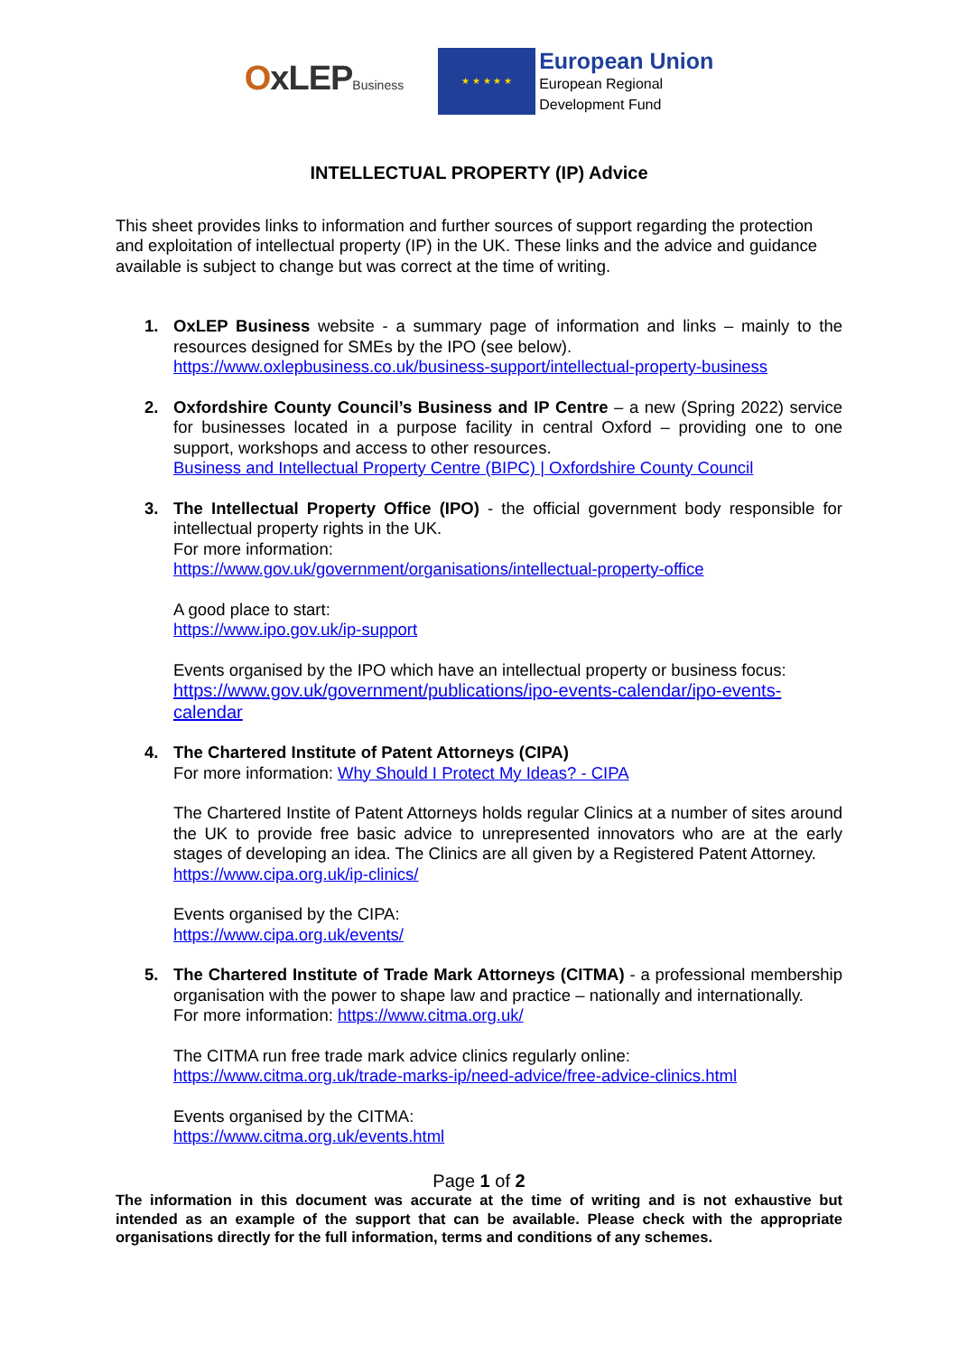OxLEPBusiness
★ ★ ★ ★ ★
European Union
European Regional
Development Fund
INTELLECTUAL PROPERTY (IP) Advice
This sheet provides links to information and further sources of support regarding the protection and exploitation of intellectual property (IP) in the UK. These links and the advice and guidance available is subject to change but was correct at the time of writing.
1. OxLEP Business website - a summary page of information and links – mainly to the resources designed for SMEs by the IPO (see below).
https://www.oxlepbusiness.co.uk/business-support/intellectual-property-business
2. Oxfordshire County Council’s Business and IP Centre – a new (Spring 2022) service for businesses located in a purpose facility in central Oxford – providing one to one support, workshops and access to other resources.
Business and Intellectual Property Centre (BIPC) | Oxfordshire County Council
3. The Intellectual Property Office (IPO) - the official government body responsible for intellectual property rights in the UK.
For more information:
https://www.gov.uk/government/organisations/intellectual-property-office
A good place to start:
https://www.ipo.gov.uk/ip-support
Events organised by the IPO which have an intellectual property or business focus:
https://www.gov.uk/government/publications/ipo-events-calendar/ipo-events-calendar
4. The Chartered Institute of Patent Attorneys (CIPA)
For more information: Why Should I Protect My Ideas? - CIPA
The Chartered Instite of Patent Attorneys holds regular Clinics at a number of sites around the UK to provide free basic advice to unrepresented innovators who are at the early stages of developing an idea. The Clinics are all given by a Registered Patent Attorney.
https://www.cipa.org.uk/ip-clinics/
Events organised by the CIPA:
https://www.cipa.org.uk/events/
5. The Chartered Institute of Trade Mark Attorneys (CITMA) - a professional membership organisation with the power to shape law and practice – nationally and internationally.
For more information: https://www.citma.org.uk/
The CITMA run free trade mark advice clinics regularly online:
https://www.citma.org.uk/trade-marks-ip/need-advice/free-advice-clinics.html
Events organised by the CITMA:
https://www.citma.org.uk/events.html
Page 1 of 2
The information in this document was accurate at the time of writing and is not exhaustive but intended as an example of the support that can be available. Please check with the appropriate organisations directly for the full information, terms and conditions of any schemes.